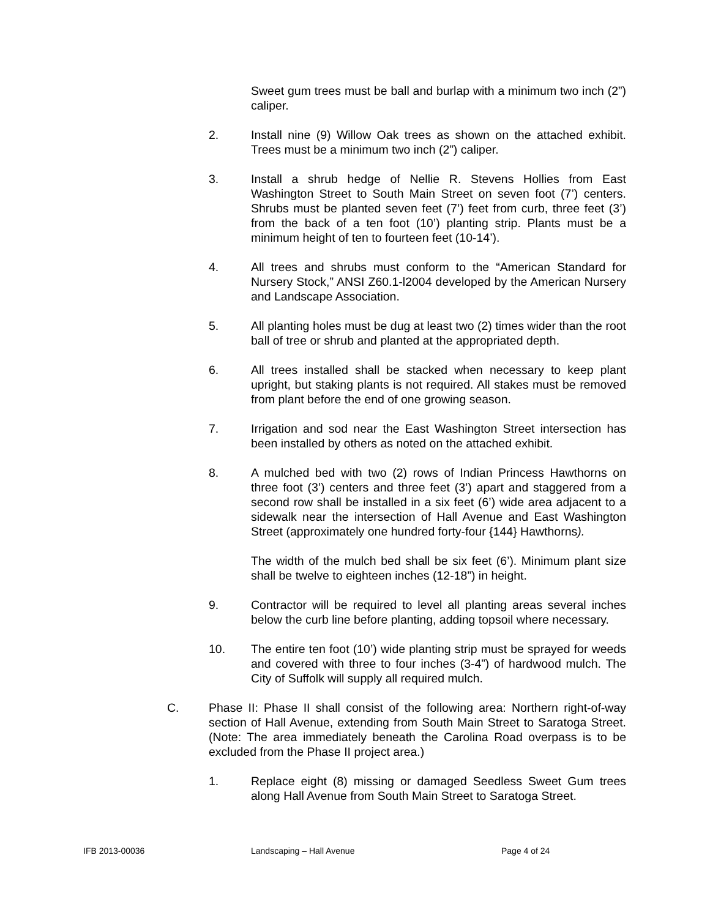Sweet gum trees must be ball and burlap with a minimum two inch (2”) caliper.
2. Install nine (9) Willow Oak trees as shown on the attached exhibit. Trees must be a minimum two inch (2”) caliper.
3. Install a shrub hedge of Nellie R. Stevens Hollies from East Washington Street to South Main Street on seven foot (7’) centers. Shrubs must be planted seven feet (7’) feet from curb, three feet (3’) from the back of a ten foot (10’) planting strip. Plants must be a minimum height of ten to fourteen feet (10-14’).
4. All trees and shrubs must conform to the “American Standard for Nursery Stock,” ANSI Z60.1-l2004 developed by the American Nursery and Landscape Association.
5. All planting holes must be dug at least two (2) times wider than the root ball of tree or shrub and planted at the appropriated depth.
6. All trees installed shall be stacked when necessary to keep plant upright, but staking plants is not required. All stakes must be removed from plant before the end of one growing season.
7. Irrigation and sod near the East Washington Street intersection has been installed by others as noted on the attached exhibit.
8. A mulched bed with two (2) rows of Indian Princess Hawthorns on three foot (3’) centers and three feet (3’) apart and staggered from a second row shall be installed in a six feet (6’) wide area adjacent to a sidewalk near the intersection of Hall Avenue and East Washington Street (approximately one hundred forty-four {144} Hawthorns).
The width of the mulch bed shall be six feet (6’). Minimum plant size shall be twelve to eighteen inches (12-18”) in height.
9. Contractor will be required to level all planting areas several inches below the curb line before planting, adding topsoil where necessary.
10. The entire ten foot (10’) wide planting strip must be sprayed for weeds and covered with three to four inches (3-4”) of hardwood mulch. The City of Suffolk will supply all required mulch.
C. Phase II: Phase II shall consist of the following area: Northern right-of-way section of Hall Avenue, extending from South Main Street to Saratoga Street. (Note: The area immediately beneath the Carolina Road overpass is to be excluded from the Phase II project area.)
1. Replace eight (8) missing or damaged Seedless Sweet Gum trees along Hall Avenue from South Main Street to Saratoga Street.
IFB 2013-00036 Landscaping – Hall Avenue Page 4 of 24